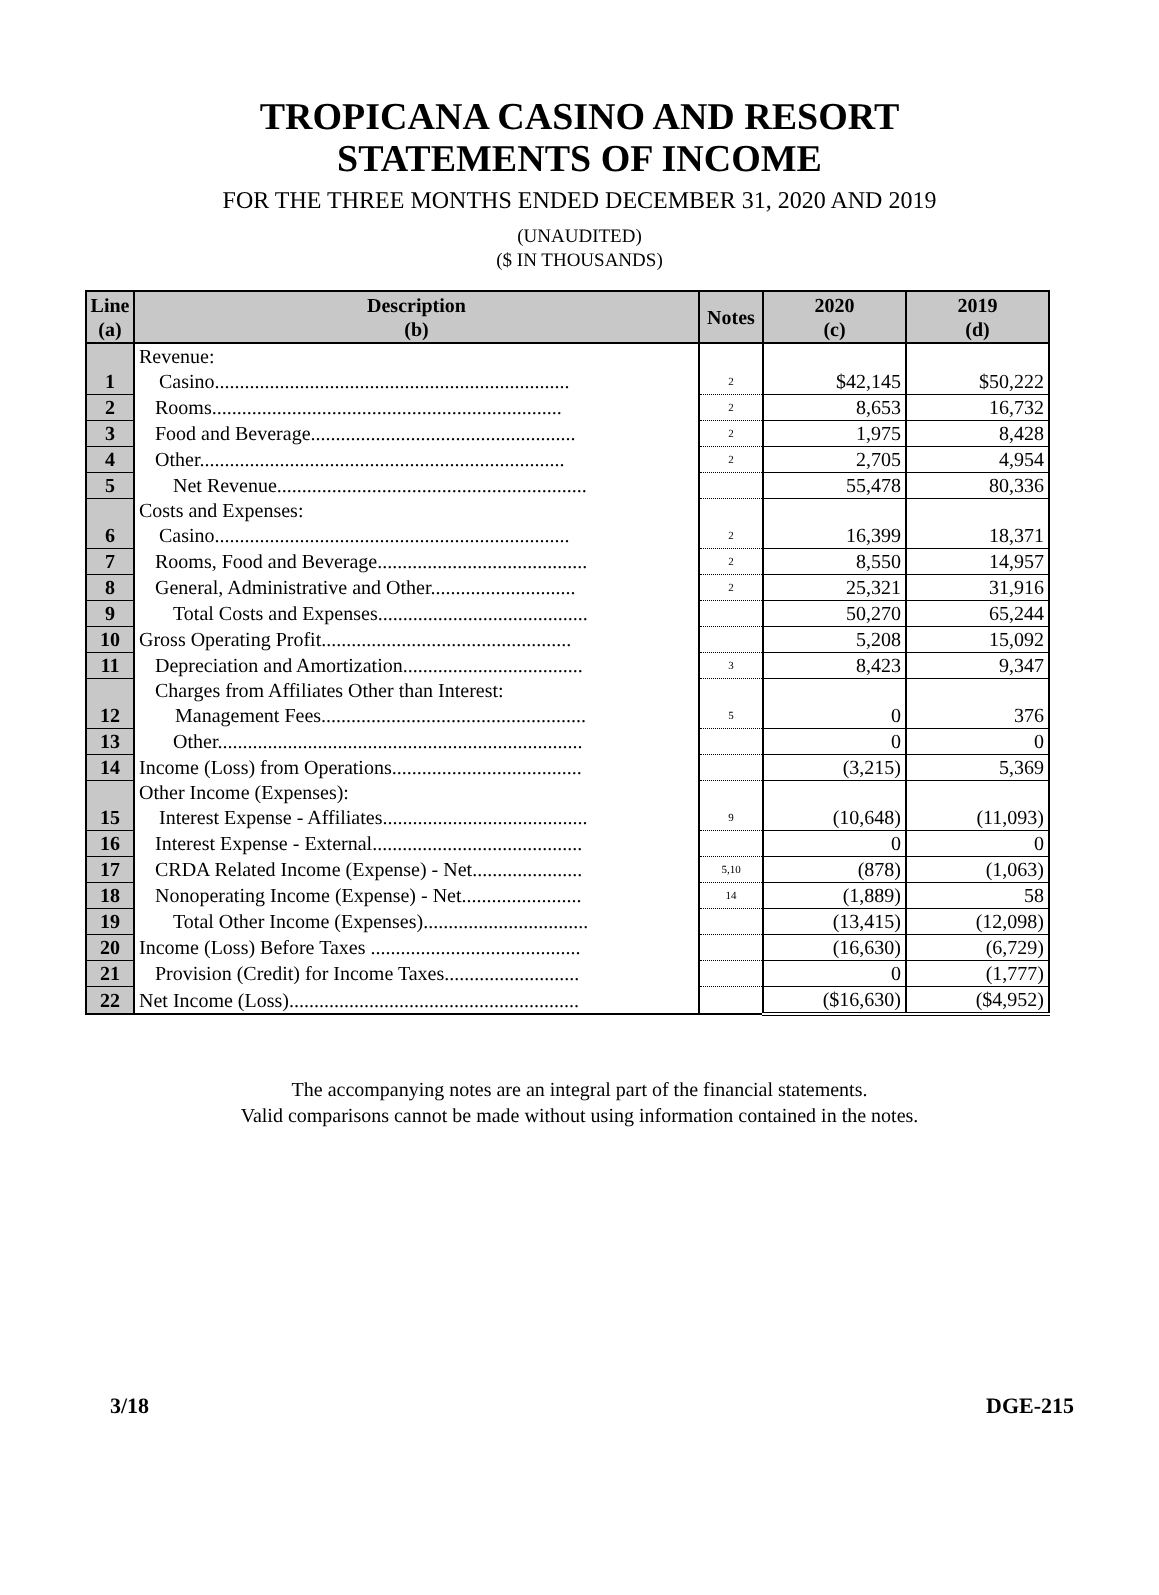TROPICANA CASINO AND RESORT
STATEMENTS OF INCOME
FOR THE THREE MONTHS ENDED DECEMBER 31, 2020 AND 2019
(UNAUDITED)
($ IN THOUSANDS)
| Line (a) | Description (b) | Notes | 2020 (c) | 2019 (d) |
| --- | --- | --- | --- | --- |
| 1 | Revenue: Casino....................................................................... | 2 | $42,145 | $50,222 |
| 2 | Rooms...................................................................... | 2 | 8,653 | 16,732 |
| 3 | Food and Beverage..................................................... | 2 | 1,975 | 8,428 |
| 4 | Other......................................................................... | 2 | 2,705 | 4,954 |
| 5 | Net Revenue.............................................................. | | 55,478 | 80,336 |
| 6 | Costs and Expenses: Casino....................................................................... | 2 | 16,399 | 18,371 |
| 7 | Rooms, Food and Beverage.......................................... | 2 | 8,550 | 14,957 |
| 8 | General, Administrative and Other............................. | 2 | 25,321 | 31,916 |
| 9 | Total Costs and Expenses.......................................... | | 50,270 | 65,244 |
| 10 | Gross Operating Profit.................................................. | | 5,208 | 15,092 |
| 11 | Depreciation and Amortization.................................... | 3 | 8,423 | 9,347 |
| 12 | Charges from Affiliates Other than Interest: Management Fees..................................................... | 5 | 0 | 376 |
| 13 | Other......................................................................... | | 0 | 0 |
| 14 | Income (Loss) from Operations...................................... | | (3,215) | 5,369 |
| 15 | Other Income (Expenses): Interest Expense - Affiliates......................................... | 9 | (10,648) | (11,093) |
| 16 | Interest Expense - External.......................................... | | 0 | 0 |
| 17 | CRDA Related Income (Expense) - Net...................... | 5,10 | (878) | (1,063) |
| 18 | Nonoperating Income (Expense) - Net........................ | 14 | (1,889) | 58 |
| 19 | Total Other Income (Expenses)................................. | | (13,415) | (12,098) |
| 20 | Income (Loss) Before Taxes .......................................... | | (16,630) | (6,729) |
| 21 | Provision (Credit) for Income Taxes........................... | | 0 | (1,777) |
| 22 | Net Income (Loss).......................................................... | | ($16,630) | ($4,952) |
The accompanying notes are an integral part of the financial statements.
Valid comparisons cannot be made without using information contained in the notes.
3/18 DGE-215